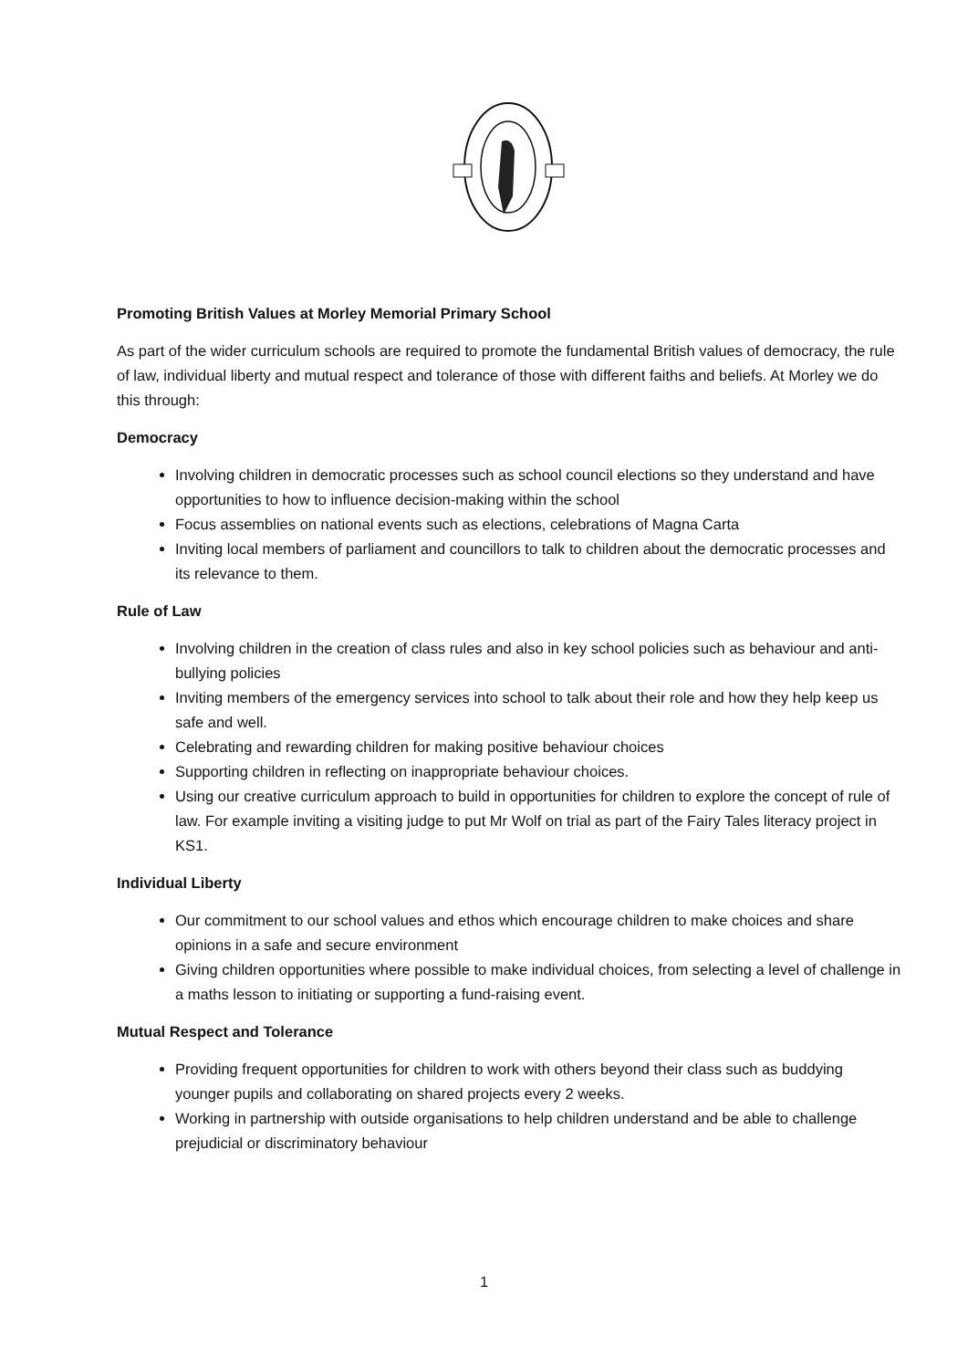Promoting British Values at Morley Memorial Primary School
As part of the wider curriculum schools are required to promote the fundamental British values of democracy, the rule of law, individual liberty and mutual respect and tolerance of those with different faiths and beliefs. At Morley we do this through:
Democracy
Involving children in democratic processes such as school council elections so they understand and have opportunities to how to influence decision-making within the school
Focus assemblies on national events such as elections, celebrations of Magna Carta
Inviting local members of parliament and councillors to talk to children about the democratic processes and its relevance to them.
Rule of Law
Involving children in the creation of class rules and also in key school policies such as behaviour and anti-bullying policies
Inviting members of the emergency services into school to talk about their role and how they help keep us safe and well.
Celebrating and rewarding children for making positive behaviour choices
Supporting children in reflecting on inappropriate behaviour choices.
Using our creative curriculum approach to build in opportunities for children to explore the concept of rule of law. For example inviting a visiting judge to put Mr Wolf on trial as part of the Fairy Tales literacy project in KS1.
Individual Liberty
Our commitment to our school values and ethos which encourage children to make choices and share opinions in a safe and secure environment
Giving children opportunities where possible to make individual choices, from selecting a level of challenge in a maths lesson to initiating or supporting a fund-raising event.
Mutual Respect and Tolerance
Providing frequent opportunities for children to work with others beyond their class such as buddying younger pupils and collaborating on shared projects every 2 weeks.
Working in partnership with outside organisations to help children understand and be able to challenge prejudicial or discriminatory behaviour
1